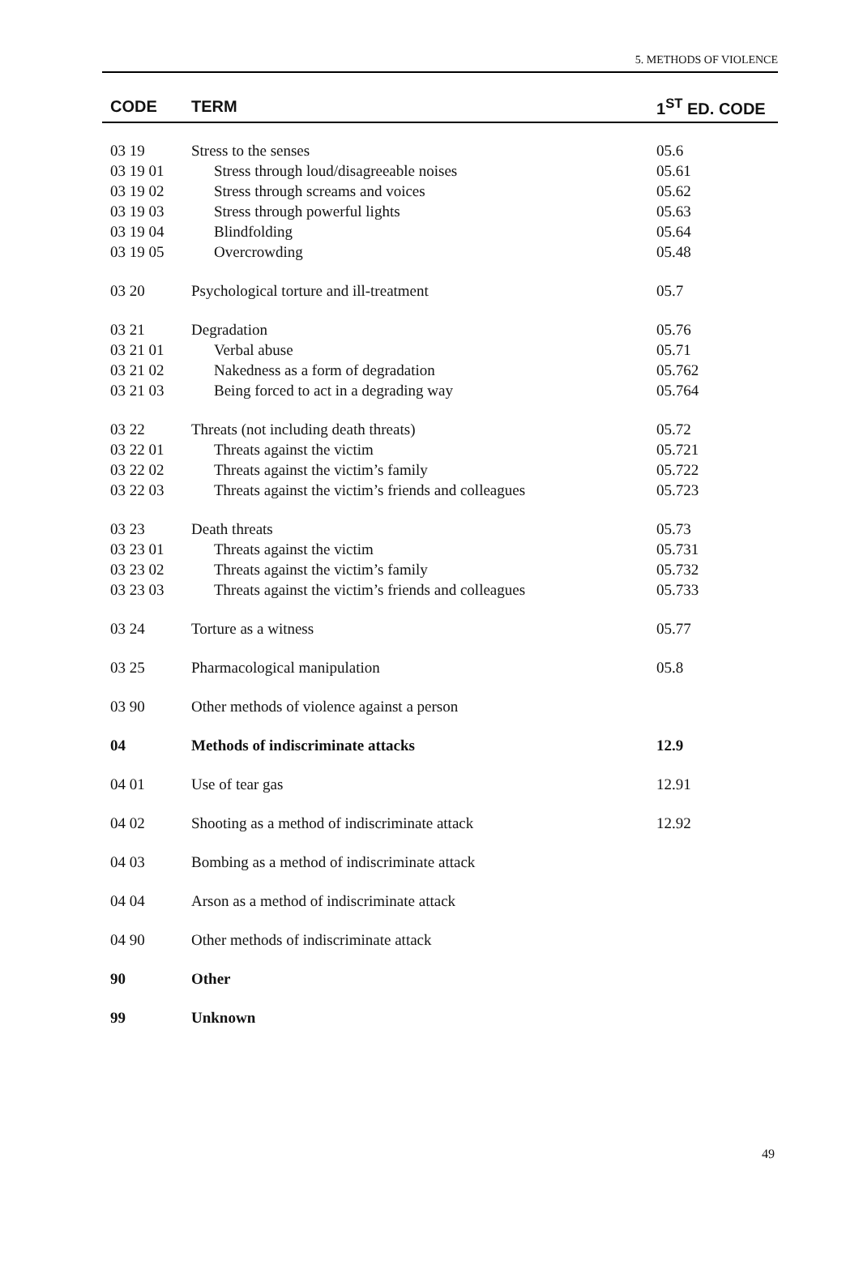5. METHODS OF VIOLENCE
| CODE | TERM | 1<sup>ST</sup> ED. CODE |
| --- | --- | --- |
| 03 19 | Stress to the senses | 05.6 |
| 03 19 01 | Stress through loud/disagreeable noises | 05.61 |
| 03 19 02 | Stress through screams and voices | 05.62 |
| 03 19 03 | Stress through powerful lights | 05.63 |
| 03 19 04 | Blindfolding | 05.64 |
| 03 19 05 | Overcrowding | 05.48 |
| 03 20 | Psychological torture and ill-treatment | 05.7 |
| 03 21 | Degradation | 05.76 |
| 03 21 01 | Verbal abuse | 05.71 |
| 03 21 02 | Nakedness as a form of degradation | 05.762 |
| 03 21 03 | Being forced to act in a degrading way | 05.764 |
| 03 22 | Threats (not including death threats) | 05.72 |
| 03 22 01 | Threats against the victim | 05.721 |
| 03 22 02 | Threats against the victim’s family | 05.722 |
| 03 22 03 | Threats against the victim’s friends and colleagues | 05.723 |
| 03 23 | Death threats | 05.73 |
| 03 23 01 | Threats against the victim | 05.731 |
| 03 23 02 | Threats against the victim’s family | 05.732 |
| 03 23 03 | Threats against the victim’s friends and colleagues | 05.733 |
| 03 24 | Torture as a witness | 05.77 |
| 03 25 | Pharmacological manipulation | 05.8 |
| 03 90 | Other methods of violence against a person | |
| 04 | Methods of indiscriminate attacks | 12.9 |
| 04 01 | Use of tear gas | 12.91 |
| 04 02 | Shooting as a method of indiscriminate attack | 12.92 |
| 04 03 | Bombing as a method of indiscriminate attack | |
| 04 04 | Arson as a method of indiscriminate attack | |
| 04 90 | Other methods of indiscriminate attack | |
| 90 | Other | |
| 99 | Unknown | |
49